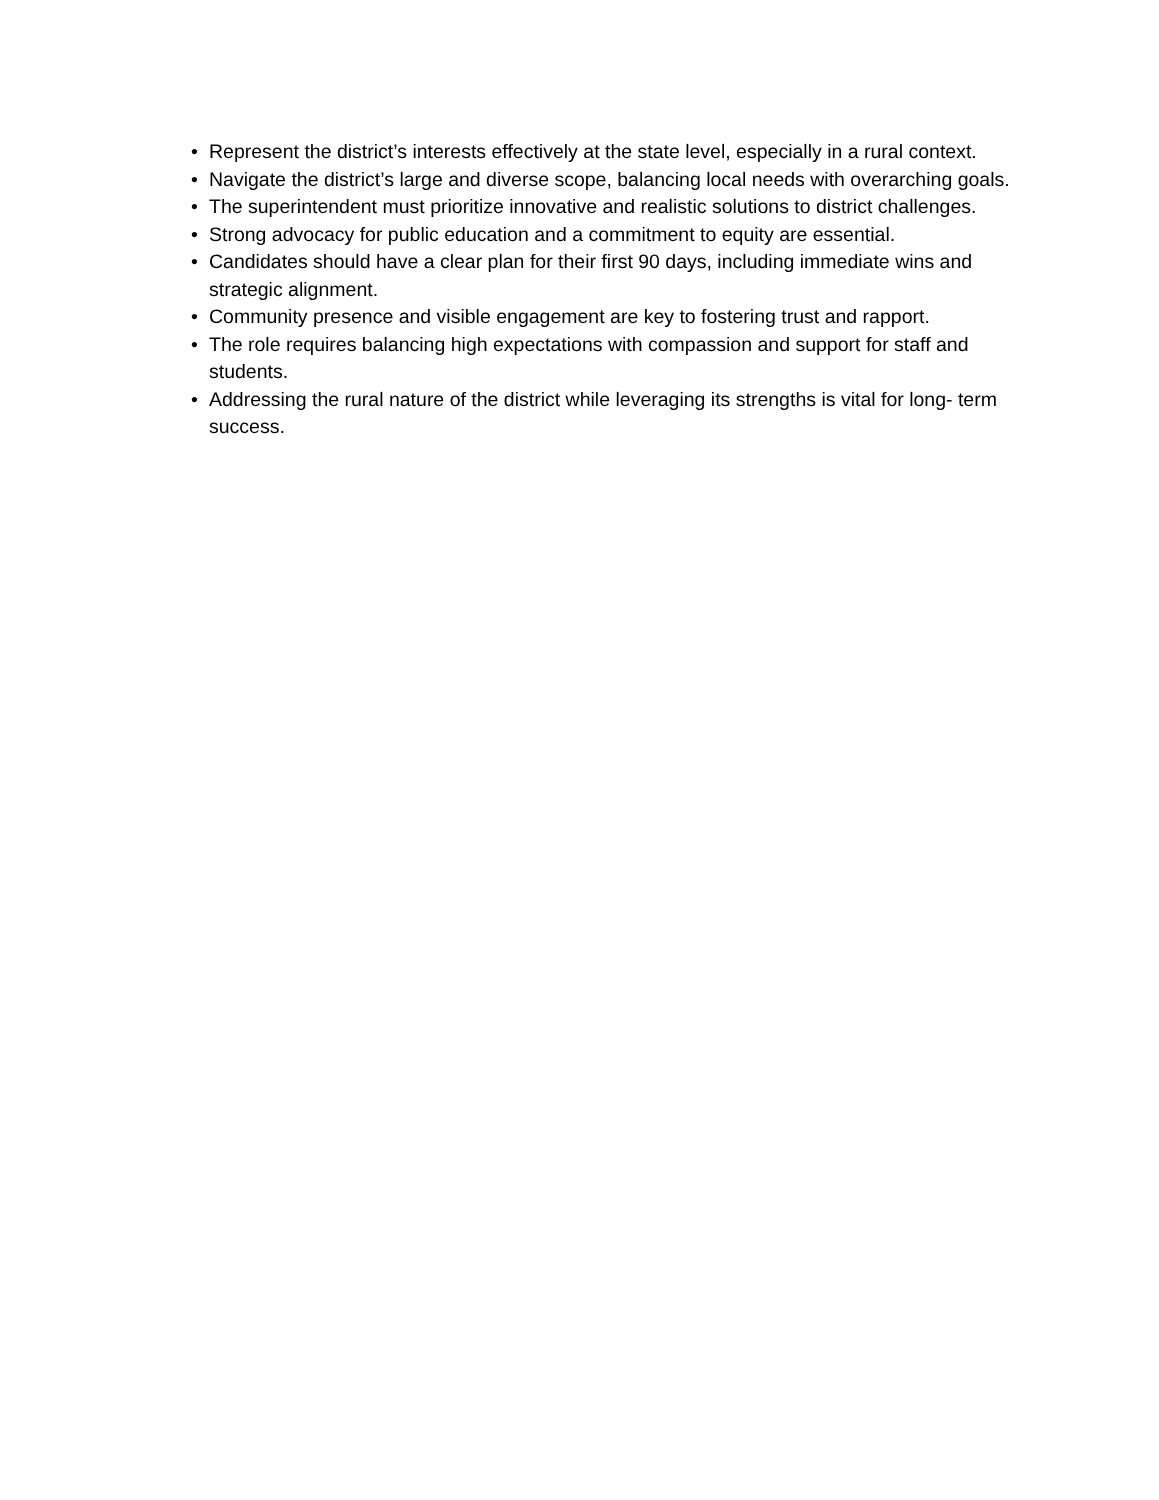• Represent the district’s interests effectively at the state level, especially in a rural context.
• Navigate the district’s large and diverse scope, balancing local needs with overarching goals.
• The superintendent must prioritize innovative and realistic solutions to district challenges.
• Strong advocacy for public education and a commitment to equity are essential.
• Candidates should have a clear plan for their first 90 days, including immediate wins and strategic alignment.
• Community presence and visible engagement are key to fostering trust and rapport.
• The role requires balancing high expectations with compassion and support for staff and students.
• Addressing the rural nature of the district while leveraging its strengths is vital for long- term success.